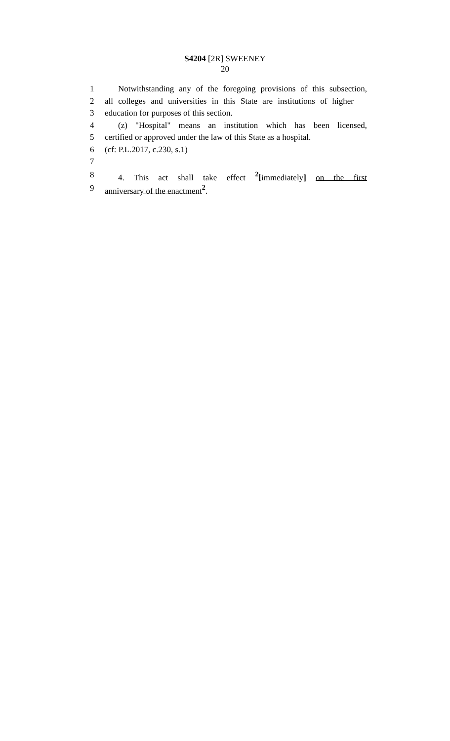S4204 [2R] SWEENEY
20
1 Notwithstanding any of the foregoing provisions of this subsection,
2 all colleges and universities in this State are institutions of higher
3 education for purposes of this section.
4 (z) "Hospital" means an institution which has been licensed,
5 certified or approved under the law of this State as a hospital.
6 (cf: P.L.2017, c.230, s.1)
7
8 4. This act shall take effect <sup>2</sup>[immediately] on the first
9 anniversary of the enactment <sup>2</sup>.